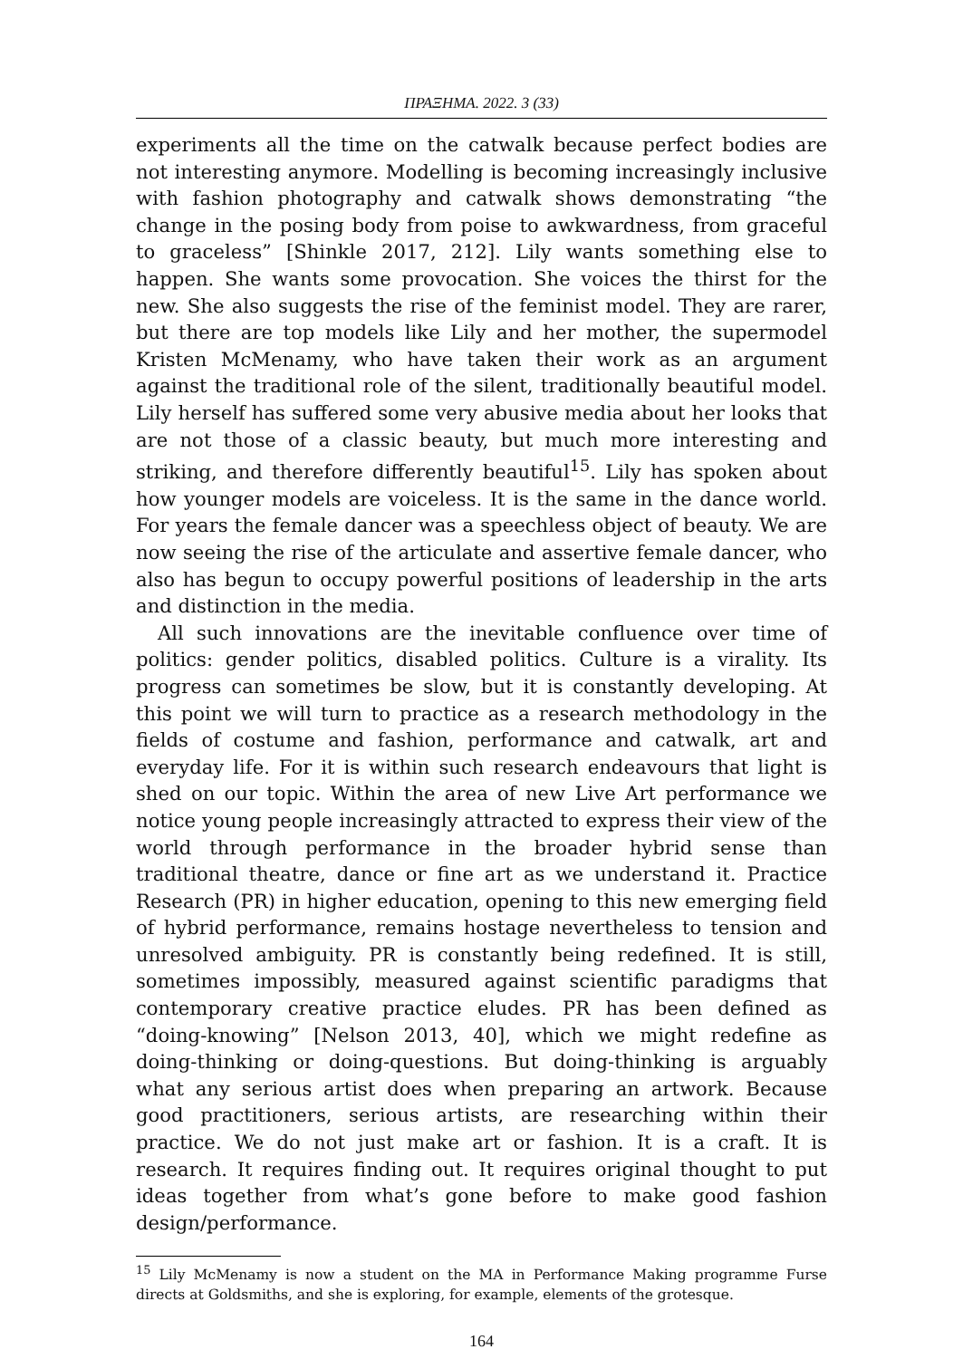ΠΡΑΞΗΜΑ. 2022. 3 (33)
experiments all the time on the catwalk because perfect bodies are not interesting anymore. Modelling is becoming increasingly inclusive with fashion photography and catwalk shows demonstrating “the change in the posing body from poise to awkwardness, from graceful to graceless” [Shinkle 2017, 212]. Lily wants something else to happen. She wants some provocation. She voices the thirst for the new. She also suggests the rise of the feminist model. They are rarer, but there are top models like Lily and her mother, the supermodel Kristen McMenamy, who have taken their work as an argument against the traditional role of the silent, traditionally beautiful model. Lily herself has suffered some very abusive media about her looks that are not those of a classic beauty, but much more interesting and striking, and therefore differently beautiful<sup>15</sup>. Lily has spoken about how younger models are voiceless. It is the same in the dance world. For years the female dancer was a speechless object of beauty. We are now seeing the rise of the articulate and assertive female dancer, who also has begun to occupy powerful positions of leadership in the arts and distinction in the media.
All such innovations are the inevitable confluence over time of politics: gender politics, disabled politics. Culture is a virality. Its progress can sometimes be slow, but it is constantly developing. At this point we will turn to practice as a research methodology in the fields of costume and fashion, performance and catwalk, art and everyday life. For it is within such research endeavours that light is shed on our topic. Within the area of new Live Art performance we notice young people increasingly attracted to express their view of the world through performance in the broader hybrid sense than traditional theatre, dance or fine art as we understand it. Practice Research (PR) in higher education, opening to this new emerging field of hybrid performance, remains hostage nevertheless to tension and unresolved ambiguity. PR is constantly being redefined. It is still, sometimes impossibly, measured against scientific paradigms that contemporary creative practice eludes. PR has been defined as “doing-knowing” [Nelson 2013, 40], which we might redefine as doing-thinking or doing-questions. But doing-thinking is arguably what any serious artist does when preparing an artwork. Because good practitioners, serious artists, are researching within their practice. We do not just make art or fashion. It is a craft. It is research. It requires finding out. It requires original thought to put ideas together from what’s gone before to make good fashion design/performance.
<sup>15</sup> Lily McMenamy is now a student on the MA in Performance Making programme Furse directs at Goldsmiths, and she is exploring, for example, elements of the grotesque.
164